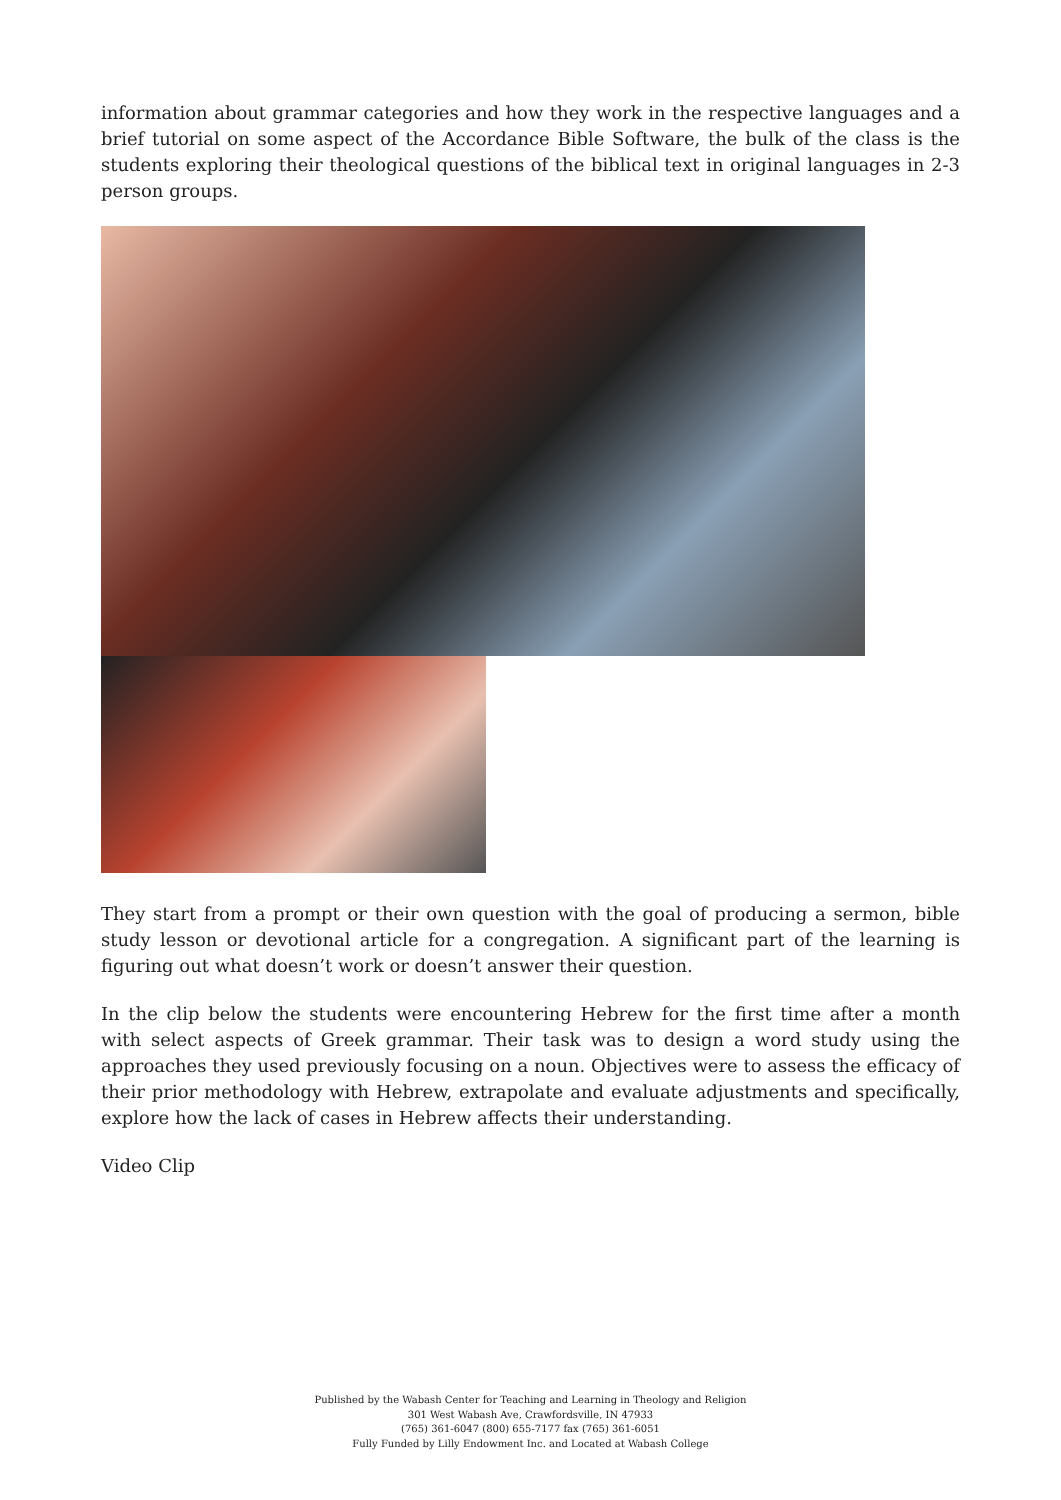information about grammar categories and how they work in the respective languages and a brief tutorial on some aspect of the Accordance Bible Software, the bulk of the class is the students exploring their theological questions of the biblical text in original languages in 2-3 person groups.
They start from a prompt or their own question with the goal of producing a sermon, bible study lesson or devotional article for a congregation. A significant part of the learning is figuring out what doesn’t work or doesn’t answer their question.
In the clip below the students were encountering Hebrew for the first time after a month with select aspects of Greek grammar. Their task was to design a word study using the approaches they used previously focusing on a noun. Objectives were to assess the efficacy of their prior methodology with Hebrew, extrapolate and evaluate adjustments and specifically, explore how the lack of cases in Hebrew affects their understanding.
Video Clip
Published by the Wabash Center for Teaching and Learning in Theology and Religion
301 West Wabash Ave, Crawfordsville, IN 47933
(765) 361-6047 (800) 655-7177 fax (765) 361-6051
Fully Funded by Lilly Endowment Inc. and Located at Wabash College